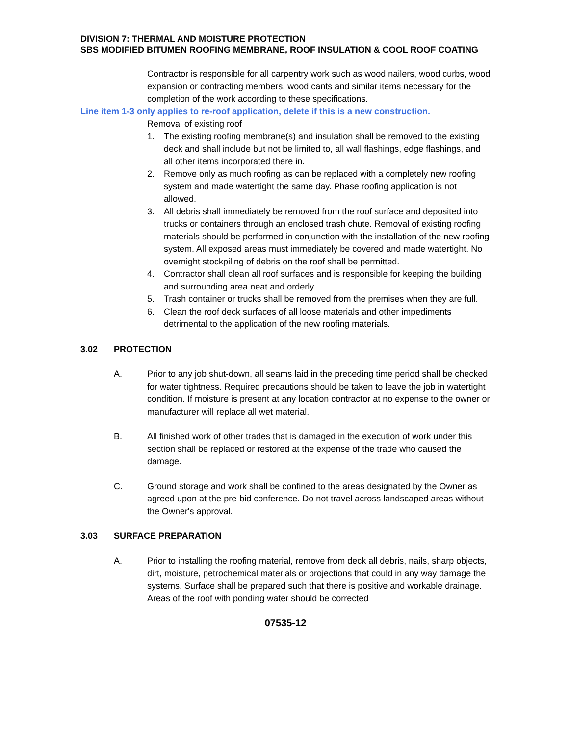DIVISION 7: THERMAL AND MOISTURE PROTECTION
SBS MODIFIED BITUMEN ROOFING MEMBRANE, ROOF INSULATION & COOL ROOF COATING
Contractor is responsible for all carpentry work such as wood nailers, wood curbs, wood expansion or contracting members, wood cants and similar items necessary for the completion of the work according to these specifications.
Line item 1-3 only applies to re-roof application, delete if this is a new construction.
Removal of existing roof
1. The existing roofing membrane(s) and insulation shall be removed to the existing deck and shall include but not be limited to, all wall flashings, edge flashings, and all other items incorporated there in.
2. Remove only as much roofing as can be replaced with a completely new roofing system and made watertight the same day. Phase roofing application is not allowed.
3. All debris shall immediately be removed from the roof surface and deposited into trucks or containers through an enclosed trash chute. Removal of existing roofing materials should be performed in conjunction with the installation of the new roofing system. All exposed areas must immediately be covered and made watertight. No overnight stockpiling of debris on the roof shall be permitted.
4. Contractor shall clean all roof surfaces and is responsible for keeping the building and surrounding area neat and orderly.
5. Trash container or trucks shall be removed from the premises when they are full.
6. Clean the roof deck surfaces of all loose materials and other impediments detrimental to the application of the new roofing materials.
3.02 PROTECTION
A. Prior to any job shut-down, all seams laid in the preceding time period shall be checked for water tightness. Required precautions should be taken to leave the job in watertight condition. If moisture is present at any location contractor at no expense to the owner or manufacturer will replace all wet material.
B. All finished work of other trades that is damaged in the execution of work under this section shall be replaced or restored at the expense of the trade who caused the damage.
C. Ground storage and work shall be confined to the areas designated by the Owner as agreed upon at the pre-bid conference. Do not travel across landscaped areas without the Owner's approval.
3.03 SURFACE PREPARATION
A. Prior to installing the roofing material, remove from deck all debris, nails, sharp objects, dirt, moisture, petrochemical materials or projections that could in any way damage the systems. Surface shall be prepared such that there is positive and workable drainage. Areas of the roof with ponding water should be corrected
07535-12